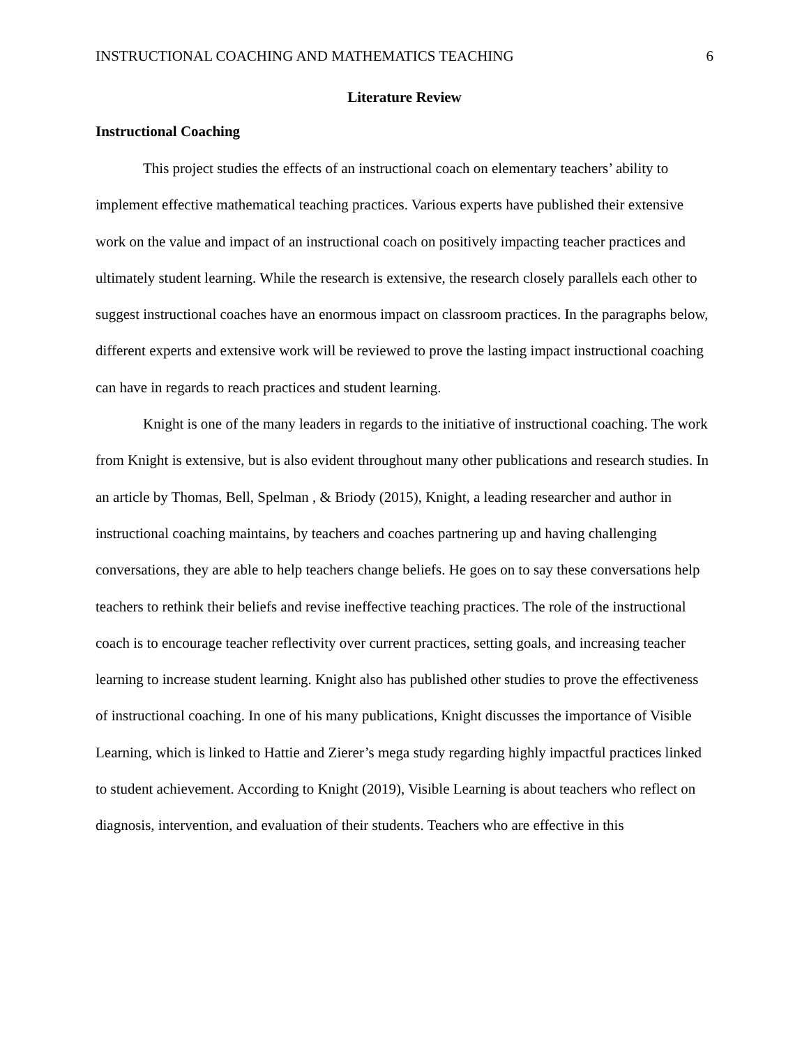INSTRUCTIONAL COACHING AND MATHEMATICS TEACHING 6
Literature Review
Instructional Coaching
This project studies the effects of an instructional coach on elementary teachers’ ability to implement effective mathematical teaching practices. Various experts have published their extensive work on the value and impact of an instructional coach on positively impacting teacher practices and ultimately student learning. While the research is extensive, the research closely parallels each other to suggest instructional coaches have an enormous impact on classroom practices. In the paragraphs below, different experts and extensive work will be reviewed to prove the lasting impact instructional coaching can have in regards to reach practices and student learning.
Knight is one of the many leaders in regards to the initiative of instructional coaching. The work from Knight is extensive, but is also evident throughout many other publications and research studies. In an article by Thomas, Bell, Spelman , & Briody (2015), Knight, a leading researcher and author in instructional coaching maintains, by teachers and coaches partnering up and having challenging conversations, they are able to help teachers change beliefs. He goes on to say these conversations help teachers to rethink their beliefs and revise ineffective teaching practices. The role of the instructional coach is to encourage teacher reflectivity over current practices, setting goals, and increasing teacher learning to increase student learning. Knight also has published other studies to prove the effectiveness of instructional coaching. In one of his many publications, Knight discusses the importance of Visible Learning, which is linked to Hattie and Zierer’s mega study regarding highly impactful practices linked to student achievement. According to Knight (2019), Visible Learning is about teachers who reflect on diagnosis, intervention, and evaluation of their students. Teachers who are effective in this